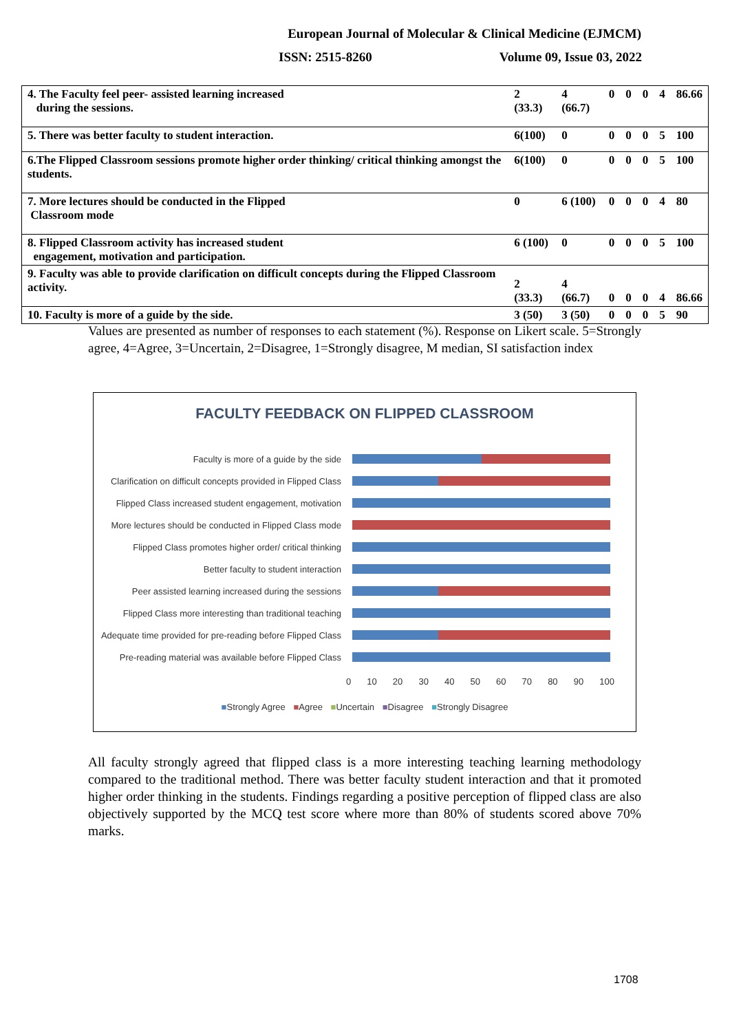European Journal of Molecular & Clinical Medicine (EJMCM)
ISSN: 2515-8260 Volume 09, Issue 03, 2022
| 4. The Faculty feel peer- assisted learning increased during the sessions. | 2 (33.3) | 4 (66.7) | 0 | 0 | 0 | 4 | 86.66 |
| 5. There was better faculty to student interaction. | 6(100) | 0 | 0 | 0 | 0 | 5 | 100 |
| 6.The Flipped Classroom sessions promote higher order thinking/ critical thinking amongst the students. | 6(100) | 0 | 0 | 0 | 0 | 5 | 100 |
| 7. More lectures should be conducted in the Flipped Classroom mode | 0 | 6 (100) | 0 | 0 | 0 | 4 | 80 |
| 8. Flipped Classroom activity has increased student engagement, motivation and participation. | 6 (100) | 0 | 0 | 0 | 0 | 5 | 100 |
| 9. Faculty was able to provide clarification on difficult concepts during the Flipped Classroom activity. | 2 (33.3) | 4 (66.7) | 0 | 0 | 0 | 4 | 86.66 |
| 10. Faculty is more of a guide by the side. | 3 (50) | 3 (50) | 0 | 0 | 0 | 5 | 90 |
Values are presented as number of responses to each statement (%). Response on Likert scale. 5=Strongly agree, 4=Agree, 3=Uncertain, 2=Disagree, 1=Strongly disagree, M median, SI satisfaction index
FACULTY FEEDBACK ON FLIPPED CLASSROOM
Faculty is more of a guide by the side
Clarification on difficult concepts provided in Flipped Class
Flipped Class increased student engagement, motivation
More lectures should be conducted in Flipped Class mode
Flipped Class promotes higher order/ critical thinking
Better faculty to student interaction
Peer assisted learning increased during the sessions
Flipped Class more interesting than traditional teaching
Adequate time provided for pre-reading before Flipped Class
Pre-reading material was available before Flipped Class
0 10 20 30 40 50 60 70 80 90 100
■Strongly Agree ■Agree ■Uncertain ■Disagree ■Strongly Disagree
All faculty strongly agreed that flipped class is a more interesting teaching learning methodology compared to the traditional method. There was better faculty student interaction and that it promoted higher order thinking in the students. Findings regarding a positive perception of flipped class are also objectively supported by the MCQ test score where more than 80% of students scored above 70% marks.
1708